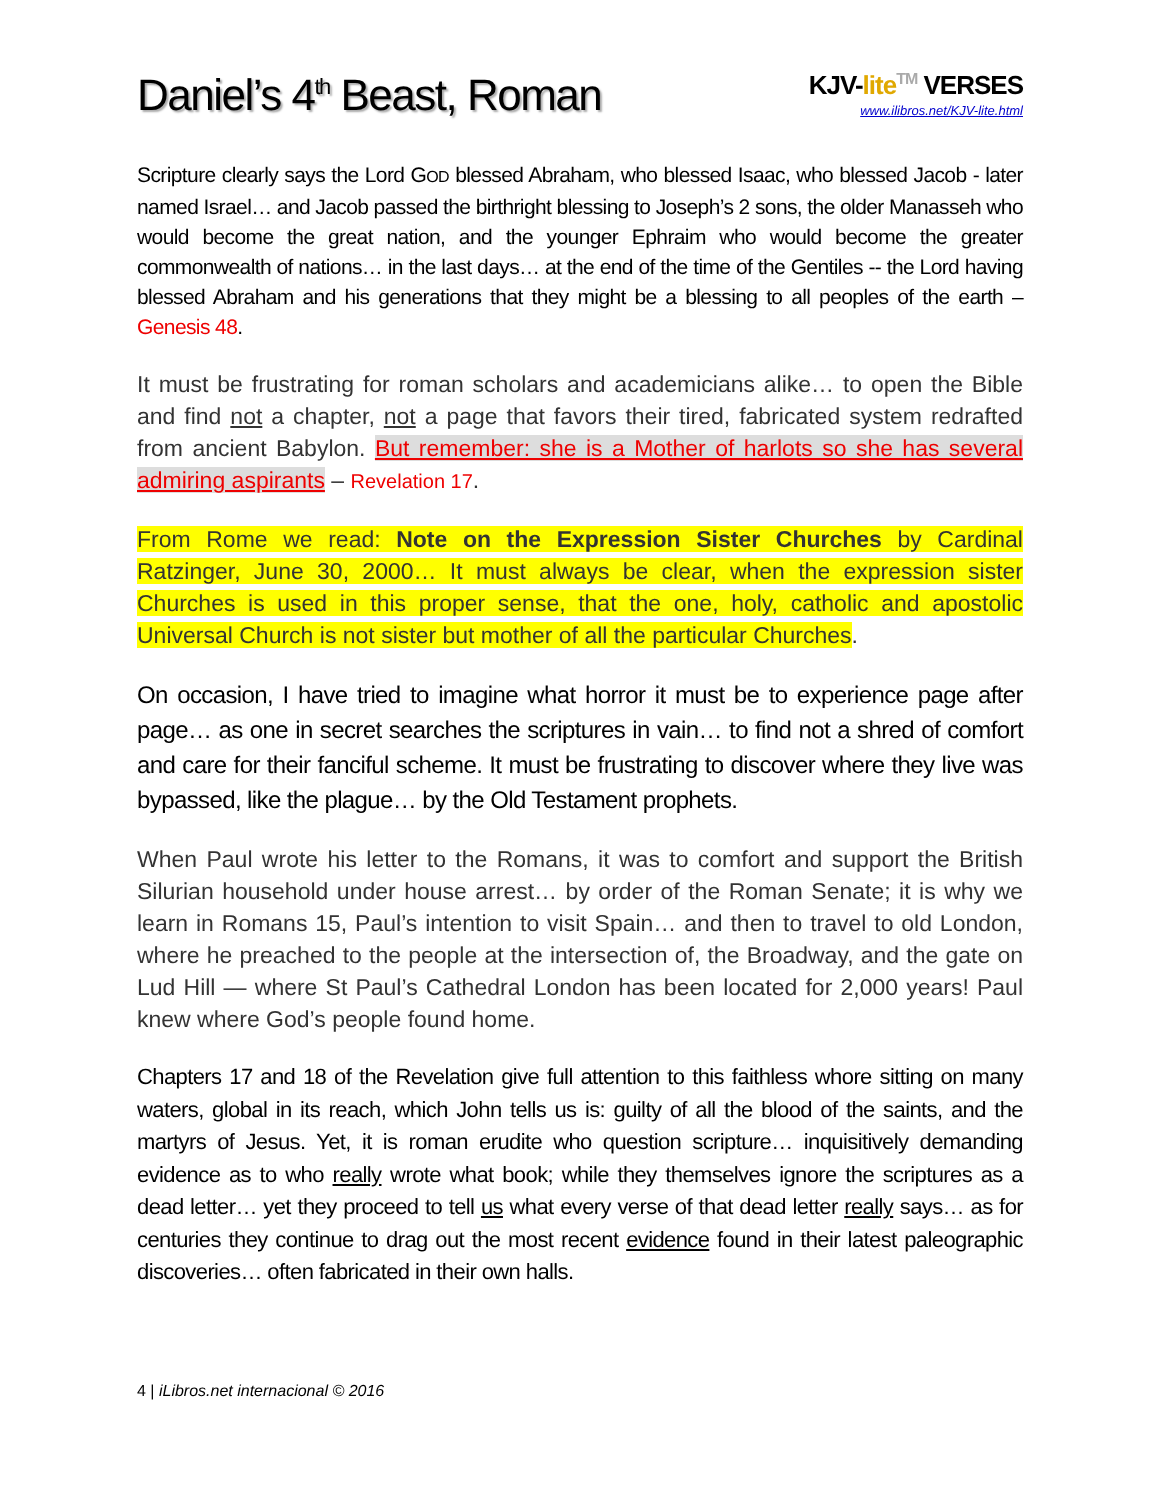Daniel’s 4<sup>th</sup> Beast, Roman
KJV-lite TM VERSES
www.ilibros.net/KJV-lite.html
Scripture clearly says the Lord GOD blessed Abraham, who blessed Isaac, who blessed Jacob - later named Israel… and Jacob passed the birthright blessing to Joseph’s 2 sons, the older Manasseh who would become the great nation, and the younger Ephraim who would become the greater commonwealth of nations… in the last days… at the end of the time of the Gentiles -- the Lord having blessed Abraham and his generations that they might be a blessing to all peoples of the earth – Genesis 48.
It must be frustrating for roman scholars and academicians alike… to open the Bible and find not a chapter, not a page that favors their tired, fabricated system redrafted from ancient Babylon. But remember: she is a Mother of harlots so she has several admiring aspirants – Revelation 17.
From Rome we read: Note on the Expression Sister Churches by Cardinal Ratzinger, June 30, 2000… It must always be clear, when the expression sister Churches is used in this proper sense, that the one, holy, catholic and apostolic Universal Church is not sister but mother of all the particular Churches.
On occasion, I have tried to imagine what horror it must be to experience page after page… as one in secret searches the scriptures in vain… to find not a shred of comfort and care for their fanciful scheme. It must be frustrating to discover where they live was bypassed, like the plague… by the Old Testament prophets.
When Paul wrote his letter to the Romans, it was to comfort and support the British Silurian household under house arrest… by order of the Roman Senate; it is why we learn in Romans 15, Paul’s intention to visit Spain… and then to travel to old London, where he preached to the people at the intersection of, the Broadway, and the gate on Lud Hill — where St Paul’s Cathedral London has been located for 2,000 years! Paul knew where God’s people found home.
Chapters 17 and 18 of the Revelation give full attention to this faithless whore sitting on many waters, global in its reach, which John tells us is: guilty of all the blood of the saints, and the martyrs of Jesus. Yet, it is roman erudite who question scripture… inquisitively demanding evidence as to who really wrote what book; while they themselves ignore the scriptures as a dead letter… yet they proceed to tell us what every verse of that dead letter really says… as for centuries they continue to drag out the most recent evidence found in their latest paleographic discoveries… often fabricated in their own halls.
4 | iLibros.net internacional © 2016